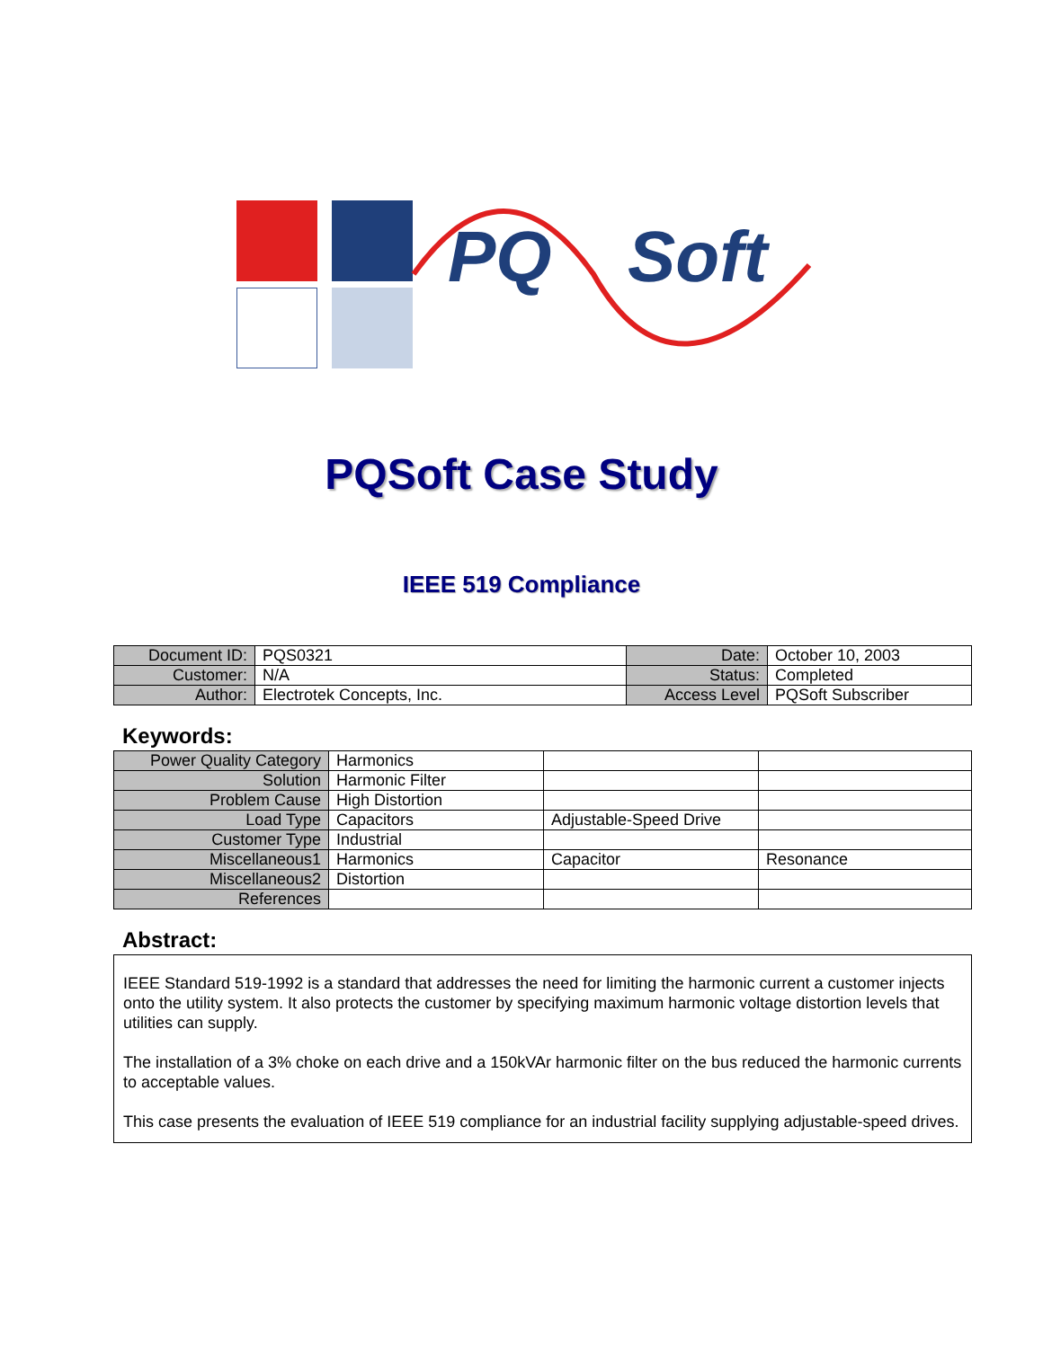PQ Soft
PQSoft Case Study
IEEE 519 Compliance
| Document ID: | PQS0321 | Date: | October 10, 2003 |
| Customer: | N/A | Status: | Completed |
| Author: | Electrotek Concepts, Inc. | Access Level | PQSoft Subscriber |
Keywords:
| Power Quality Category | Harmonics | | |
| Solution | Harmonic Filter | | |
| Problem Cause | High Distortion | | |
| Load Type | Capacitors | Adjustable-Speed Drive | |
| Customer Type | Industrial | | |
| Miscellaneous1 | Harmonics | Capacitor | Resonance |
| Miscellaneous2 | Distortion | | |
| References | | | |
Abstract:
IEEE Standard 519-1992 is a standard that addresses the need for limiting the harmonic current a customer injects onto the utility system. It also protects the customer by specifying maximum harmonic voltage distortion levels that utilities can supply.
The installation of a 3% choke on each drive and a 150kVAr harmonic filter on the bus reduced the harmonic currents to acceptable values.
This case presents the evaluation of IEEE 519 compliance for an industrial facility supplying adjustable-speed drives.